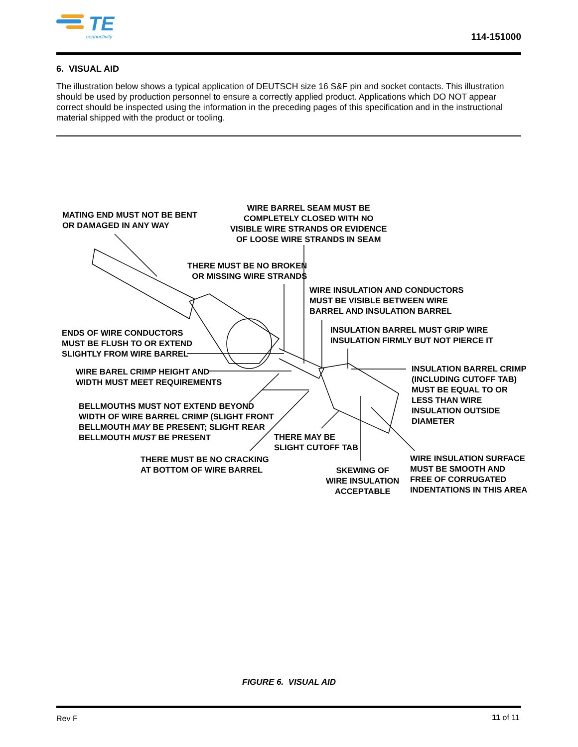TE
connectivity
114-151000
6. VISUAL AID
The illustration below shows a typical application of DEUTSCH size 16 S&F pin and socket contacts. This illustration should be used by production personnel to ensure a correctly applied product. Applications which DO NOT appear correct should be inspected using the information in the preceding pages of this specification and in the instructional material shipped with the product or tooling.
MATING END MUST NOT BE BENT
OR DAMAGED IN ANY WAY
WIRE BARREL SEAM MUST BE
COMPLETELY CLOSED WITH NO
VISIBLE WIRE STRANDS OR EVIDENCE
OF LOOSE WIRE STRANDS IN SEAM
THERE MUST BE NO BROKEN
OR MISSING WIRE STRANDS
WIRE INSULATION AND CONDUCTORS
MUST BE VISIBLE BETWEEN WIRE
BARREL AND INSULATION BARREL
INSULATION BARREL MUST GRIP WIRE
INSULATION FIRMLY BUT NOT PIERCE IT
ENDS OF WIRE CONDUCTORS
MUST BE FLUSH TO OR EXTEND
SLIGHTLY FROM WIRE BARREL
INSULATION BARREL CRIMP
(INCLUDING CUTOFF TAB)
MUST BE EQUAL TO OR
LESS THAN WIRE
INSULATION OUTSIDE
DIAMETER
WIRE BAREL CRIMP HEIGHT AND
WIDTH MUST MEET REQUIREMENTS
BELLMOUTHS MUST NOT EXTEND BEYOND
WIDTH OF WIRE BARREL CRIMP (SLIGHT FRONT
BELLMOUTH MAY BE PRESENT; SLIGHT REAR
BELLMOUTH MUST BE PRESENT
THERE MAY BE
SLIGHT CUTOFF TAB
THERE MUST BE NO CRACKING
AT BOTTOM OF WIRE BARREL
WIRE INSULATION SURFACE
MUST BE SMOOTH AND
FREE OF CORRUGATED
INDENTATIONS IN THIS AREA
SKEWING OF
WIRE INSULATION
ACCEPTABLE
FIGURE 6. VISUAL AID
Rev F 11 of 11